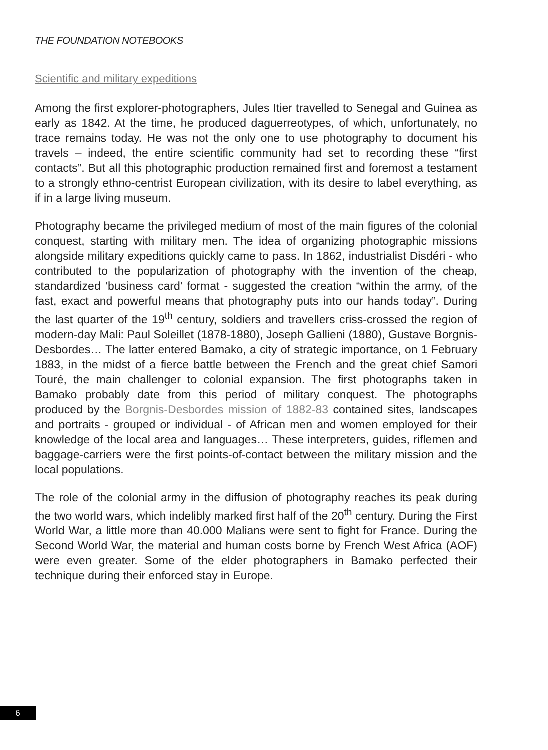THE FOUNDATION NOTEBOOKS
Scientific and military expeditions
Among the first explorer-photographers, Jules Itier travelled to Senegal and Guinea as early as 1842. At the time, he produced daguerreotypes, of which, unfortunately, no trace remains today. He was not the only one to use photography to document his travels – indeed, the entire scientific community had set to recording these “first contacts”. But all this photographic production remained first and foremost a testament to a strongly ethno-centrist European civilization, with its desire to label everything, as if in a large living museum.
Photography became the privileged medium of most of the main figures of the colonial conquest, starting with military men. The idea of organizing photographic missions alongside military expeditions quickly came to pass. In 1862, industrialist Disdéri - who contributed to the popularization of photography with the invention of the cheap, standardized ‘business card’ format - suggested the creation “within the army, of the fast, exact and powerful means that photography puts into our hands today”. During the last quarter of the 19<sup>th</sup> century, soldiers and travellers criss-crossed the region of modern-day Mali: Paul Soleillet (1878-1880), Joseph Gallieni (1880), Gustave Borgnis-Desbordes… The latter entered Bamako, a city of strategic importance, on 1 February 1883, in the midst of a fierce battle between the French and the great chief Samori Touré, the main challenger to colonial expansion. The first photographs taken in Bamako probably date from this period of military conquest. The photographs produced by the Borgnis-Desbordes mission of 1882-83 contained sites, landscapes and portraits - grouped or individual - of African men and women employed for their knowledge of the local area and languages… These interpreters, guides, riflemen and baggage-carriers were the first points-of-contact between the military mission and the local populations.
The role of the colonial army in the diffusion of photography reaches its peak during the two world wars, which indelibly marked first half of the 20<sup>th</sup> century. During the First World War, a little more than 40.000 Malians were sent to fight for France. During the Second World War, the material and human costs borne by French West Africa (AOF) were even greater. Some of the elder photographers in Bamako perfected their technique during their enforced stay in Europe.
6